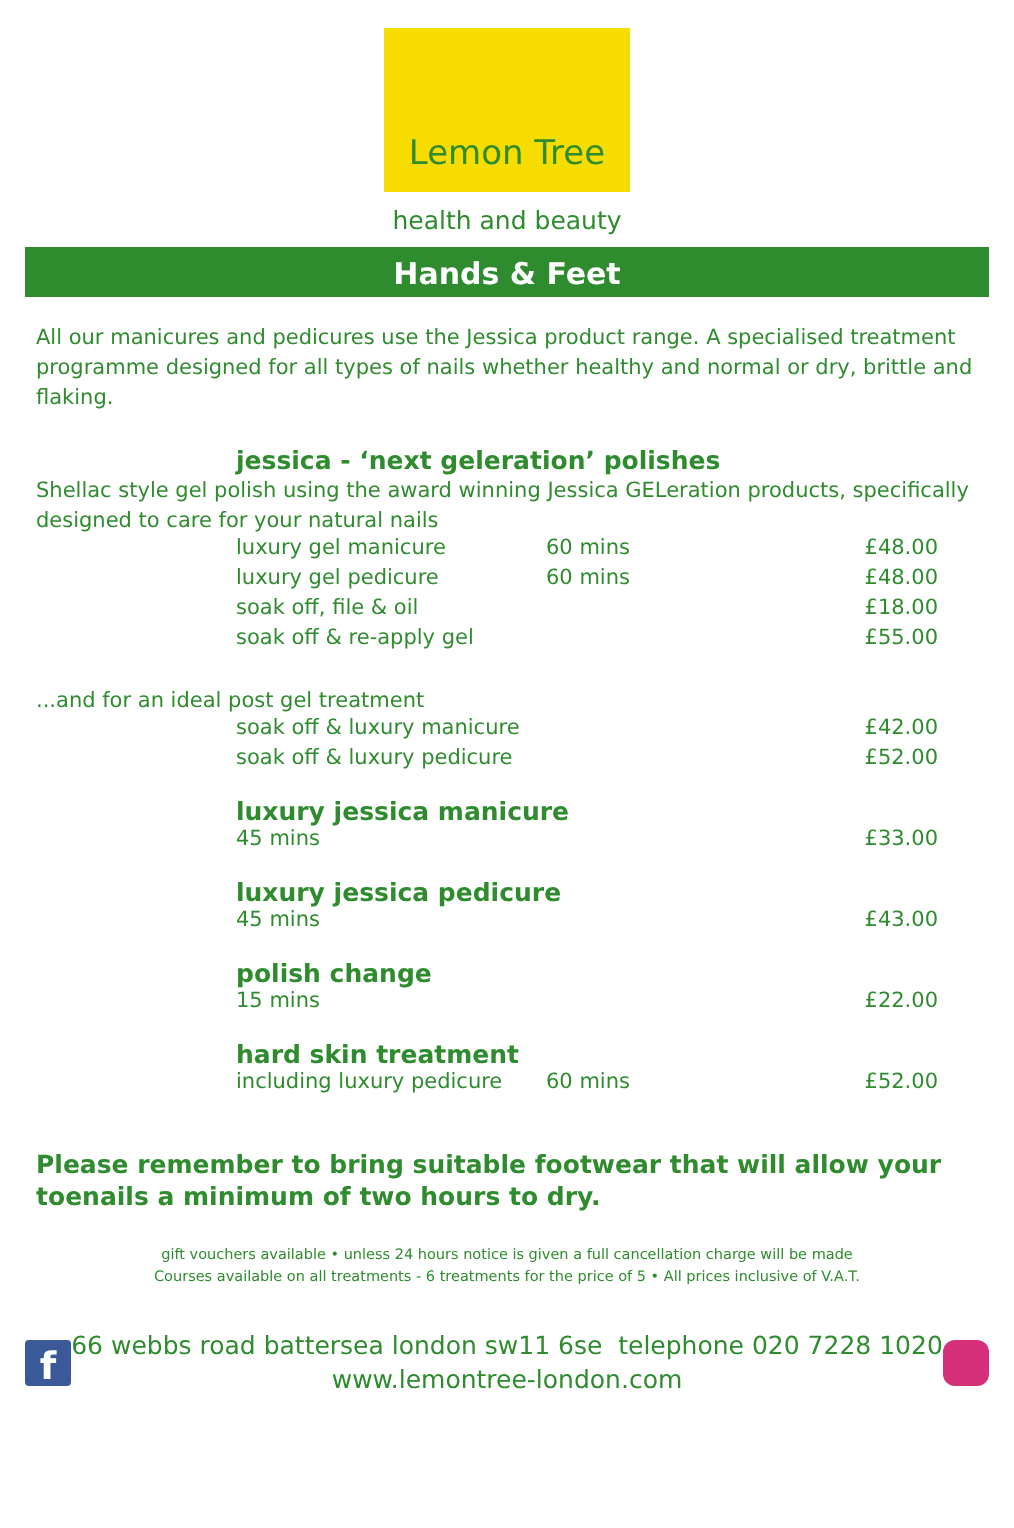Lemon Tree
health and beauty
Hands & Feet
All our manicures and pedicures use the Jessica product range. A specialised treatment programme designed for all types of nails whether healthy and normal or dry, brittle and flaking.
jessica - ‘next geleration’ polishes
Shellac style gel polish using the award winning Jessica GELeration products, specifically designed to care for your natural nails
| luxury gel manicure | 60 mins | £48.00 |
| luxury gel pedicure | 60 mins | £48.00 |
| soak off, file & oil | | £18.00 |
| soak off & re-apply gel | | £55.00 |
...and for an ideal post gel treatment
| soak off & luxury manicure | | £42.00 |
| soak off & luxury pedicure | | £52.00 |
luxury jessica manicure
| 45 mins | £33.00 |
luxury jessica pedicure
| 45 mins | £43.00 |
polish change
| 15 mins | £22.00 |
hard skin treatment
| including luxury pedicure | 60 mins | £52.00 |
Please remember to bring suitable footwear that will allow your toenails a minimum of two hours to dry.
gift vouchers available • unless 24 hours notice is given a full cancellation charge will be made
Courses available on all treatments - 6 treatments for the price of 5 • All prices inclusive of V.A.T.
f
66 webbs road battersea london sw11 6se telephone 020 7228 1020
www.lemontree-london.com